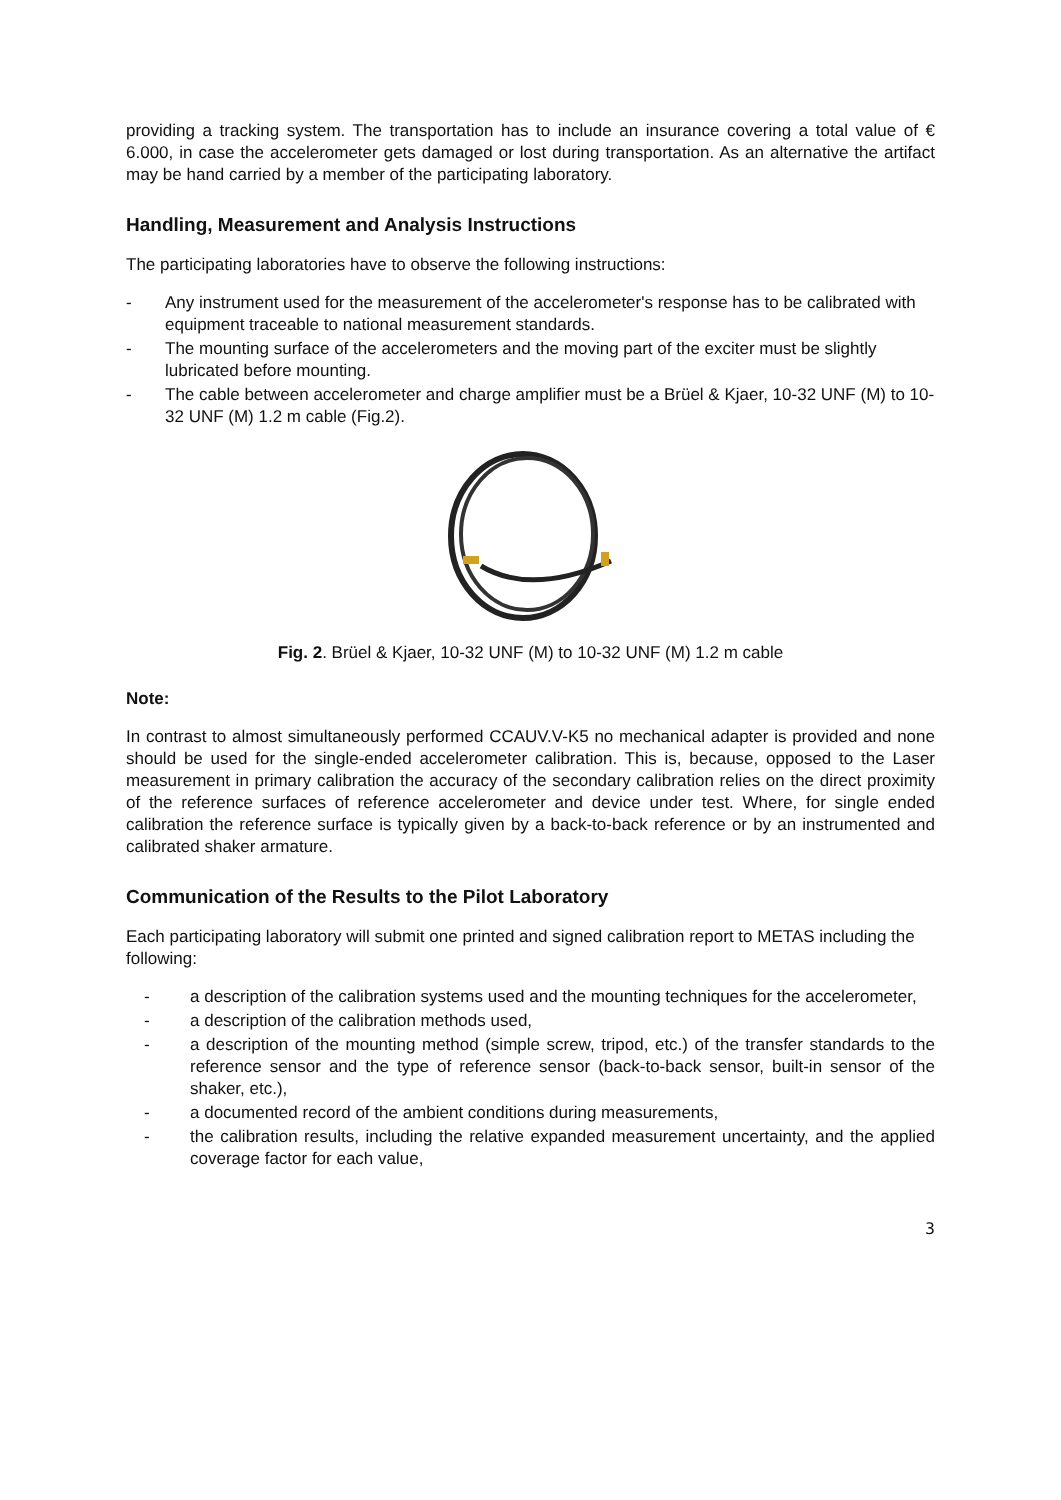providing a tracking system. The transportation has to include an insurance covering a total value of € 6.000, in case the accelerometer gets damaged or lost during transportation. As an alternative the artifact may be hand carried by a member of the participating laboratory.
Handling, Measurement and Analysis Instructions
The participating laboratories have to observe the following instructions:
- Any instrument used for the measurement of the accelerometer's response has to be calibrated with equipment traceable to national measurement standards.
- The mounting surface of the accelerometers and the moving part of the exciter must be slightly lubricated before mounting.
- The cable between accelerometer and charge amplifier must be a Brüel & Kjaer, 10-32 UNF (M) to 10-32 UNF (M) 1.2 m cable (Fig.2).
Fig. 2. Brüel & Kjaer, 10-32 UNF (M) to 10-32 UNF (M) 1.2 m cable
Note:
In contrast to almost simultaneously performed CCAUV.V-K5 no mechanical adapter is provided and none should be used for the single-ended accelerometer calibration. This is, because, opposed to the Laser measurement in primary calibration the accuracy of the secondary calibration relies on the direct proximity of the reference surfaces of reference accelerometer and device under test. Where, for single ended calibration the reference surface is typically given by a back-to-back reference or by an instrumented and calibrated shaker armature.
Communication of the Results to the Pilot Laboratory
Each participating laboratory will submit one printed and signed calibration report to METAS including the following:
- a description of the calibration systems used and the mounting techniques for the accelerometer,
- a description of the calibration methods used,
- a description of the mounting method (simple screw, tripod, etc.) of the transfer standards to the reference sensor and the type of reference sensor (back-to-back sensor, built-in sensor of the shaker, etc.),
- a documented record of the ambient conditions during measurements,
- the calibration results, including the relative expanded measurement uncertainty, and the applied coverage factor for each value,
3